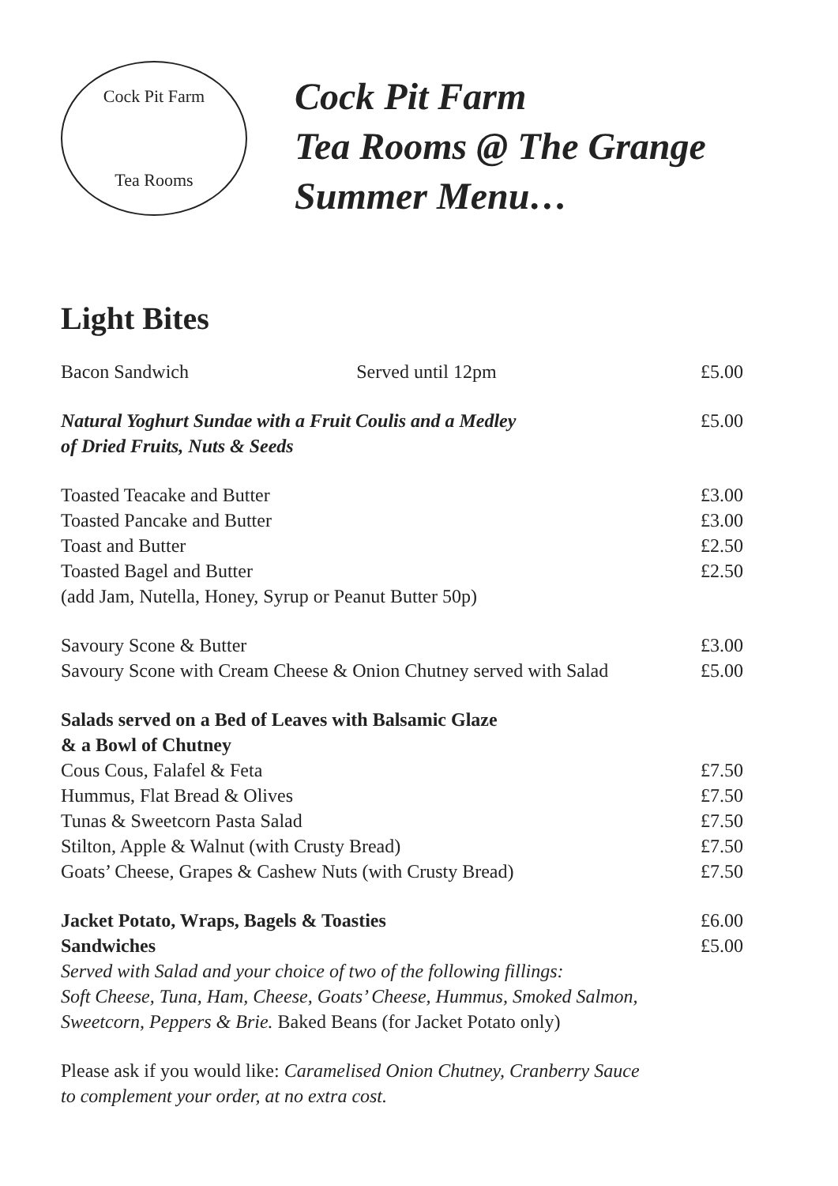Cock Pit Farm
Tea Rooms
Cock Pit Farm
Tea Rooms @ The Grange
Summer Menu…
Light Bites
| Bacon Sandwich | Served until 12pm | £5.00 |
| Natural Yoghurt Sundae with a Fruit Coulis and a Medley of Dried Fruits, Nuts & Seeds | | £5.00 |
| Toasted Teacake and Butter | | £3.00 |
| Toasted Pancake and Butter | | £3.00 |
| Toast and Butter | | £2.50 |
| Toasted Bagel and Butter | | £2.50 |
| (add Jam, Nutella, Honey, Syrup or Peanut Butter 50p) | | |
| Savoury Scone & Butter | | £3.00 |
| Savoury Scone with Cream Cheese & Onion Chutney served with Salad | | £5.00 |
| Salads served on a Bed of Leaves with Balsamic Glaze & a Bowl of Chutney | | |
| Cous Cous, Falafel & Feta | | £7.50 |
| Hummus, Flat Bread & Olives | | £7.50 |
| Tunas & Sweetcorn Pasta Salad | | £7.50 |
| Stilton, Apple & Walnut (with Crusty Bread) | | £7.50 |
| Goats’ Cheese, Grapes & Cashew Nuts (with Crusty Bread) | | £7.50 |
| Jacket Potato, Wraps, Bagels & Toasties | | £6.00 |
| Sandwiches | | £5.00 |
| Served with Salad and your choice of two of the following fillings: Soft Cheese, Tuna, Ham, Cheese, Goats’ Cheese, Hummus, Smoked Salmon, Sweetcorn, Peppers & Brie. Baked Beans (for Jacket Potato only) | | |
Please ask if you would like: Caramelised Onion Chutney, Cranberry Sauce
to complement your order, at no extra cost.